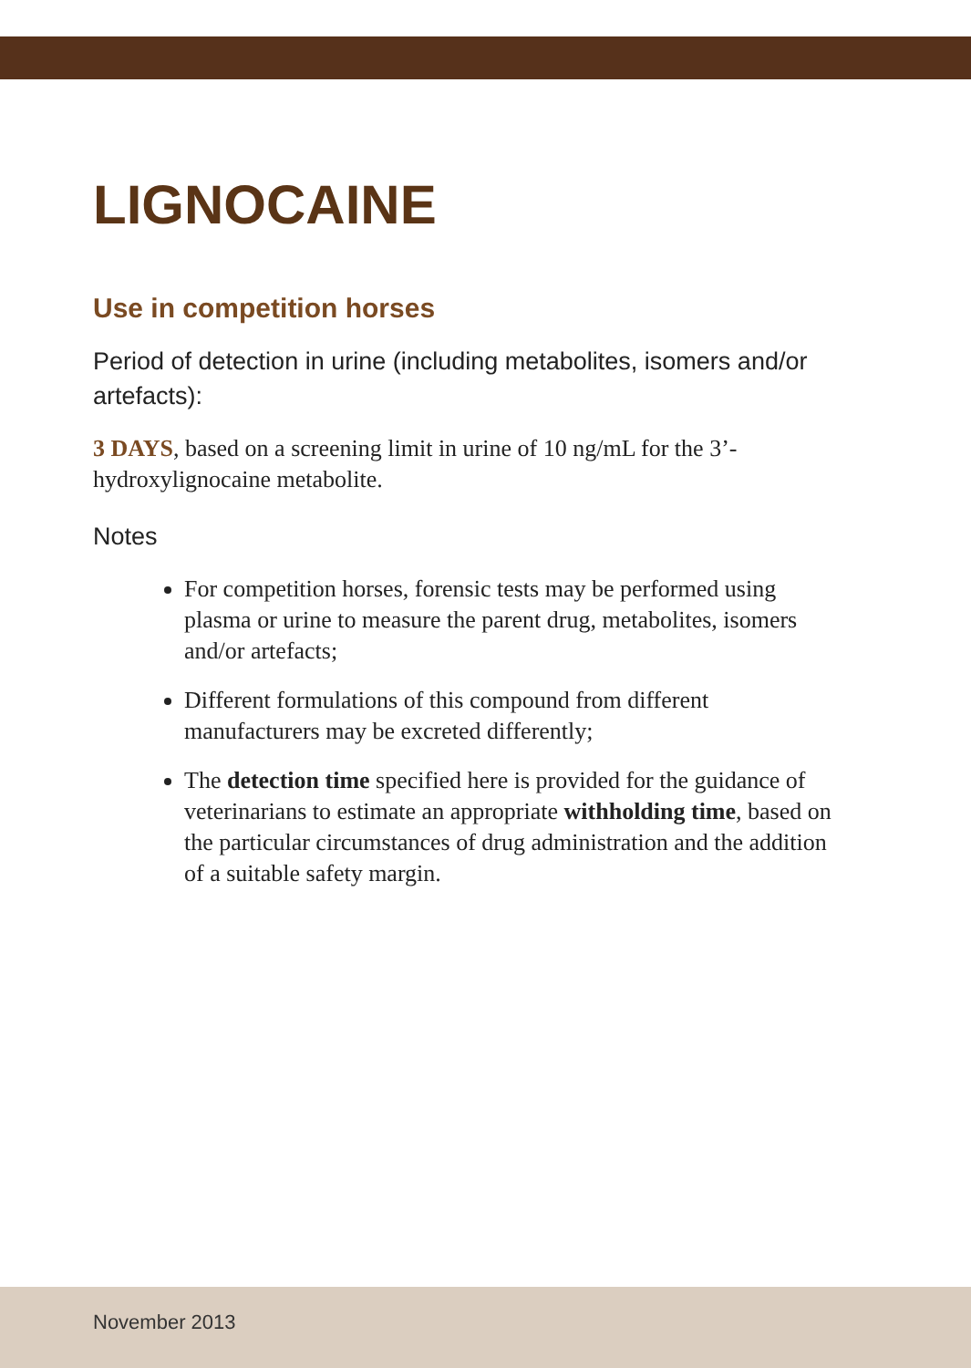LIGNOCAINE
Use in competition horses
Period of detection in urine (including metabolites, isomers and/or artefacts):
3 DAYS, based on a screening limit in urine of 10 ng/mL for the 3’-hydroxylignocaine metabolite.
Notes
For competition horses, forensic tests may be performed using plasma or urine to measure the parent drug, metabolites, isomers and/or artefacts;
Different formulations of this compound from different manufacturers may be excreted differently;
The detection time specified here is provided for the guidance of veterinarians to estimate an appropriate withholding time, based on the particular circumstances of drug administration and the addition of a suitable safety margin.
November 2013